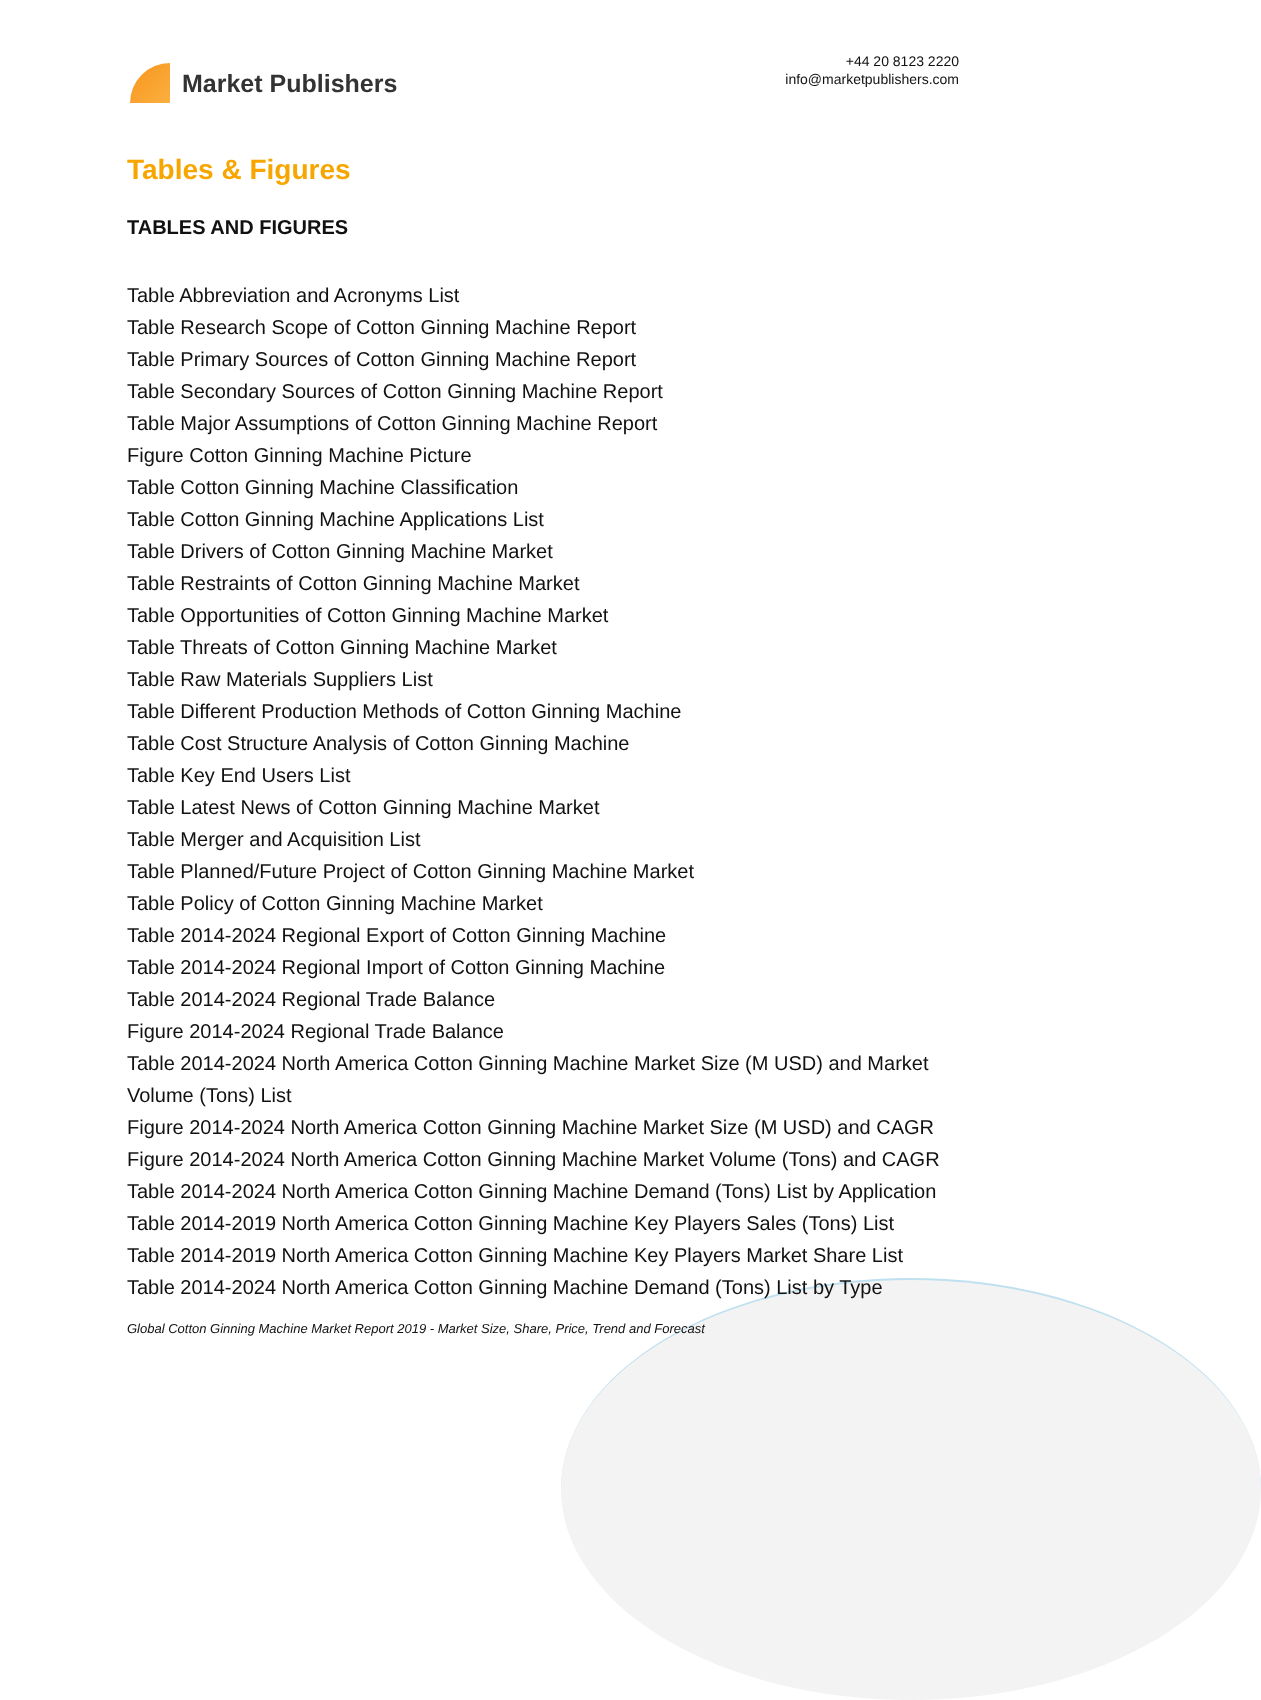Market Publishers
+44 20 8123 2220
info@marketpublishers.com
Tables & Figures
TABLES AND FIGURES
Table Abbreviation and Acronyms List
Table Research Scope of Cotton Ginning Machine Report
Table Primary Sources of Cotton Ginning Machine Report
Table Secondary Sources of Cotton Ginning Machine Report
Table Major Assumptions of Cotton Ginning Machine Report
Figure Cotton Ginning Machine Picture
Table Cotton Ginning Machine Classification
Table Cotton Ginning Machine Applications List
Table Drivers of Cotton Ginning Machine Market
Table Restraints of Cotton Ginning Machine Market
Table Opportunities of Cotton Ginning Machine Market
Table Threats of Cotton Ginning Machine Market
Table Raw Materials Suppliers List
Table Different Production Methods of Cotton Ginning Machine
Table Cost Structure Analysis of Cotton Ginning Machine
Table Key End Users List
Table Latest News of Cotton Ginning Machine Market
Table Merger and Acquisition List
Table Planned/Future Project of Cotton Ginning Machine Market
Table Policy of Cotton Ginning Machine Market
Table 2014-2024 Regional Export of Cotton Ginning Machine
Table 2014-2024 Regional Import of Cotton Ginning Machine
Table 2014-2024 Regional Trade Balance
Figure 2014-2024 Regional Trade Balance
Table 2014-2024 North America Cotton Ginning Machine Market Size (M USD) and Market Volume (Tons) List
Figure 2014-2024 North America Cotton Ginning Machine Market Size (M USD) and CAGR
Figure 2014-2024 North America Cotton Ginning Machine Market Volume (Tons) and CAGR
Table 2014-2024 North America Cotton Ginning Machine Demand (Tons) List by Application
Table 2014-2019 North America Cotton Ginning Machine Key Players Sales (Tons) List
Table 2014-2019 North America Cotton Ginning Machine Key Players Market Share List
Table 2014-2024 North America Cotton Ginning Machine Demand (Tons) List by Type
Global Cotton Ginning Machine Market Report 2019 - Market Size, Share, Price, Trend and Forecast